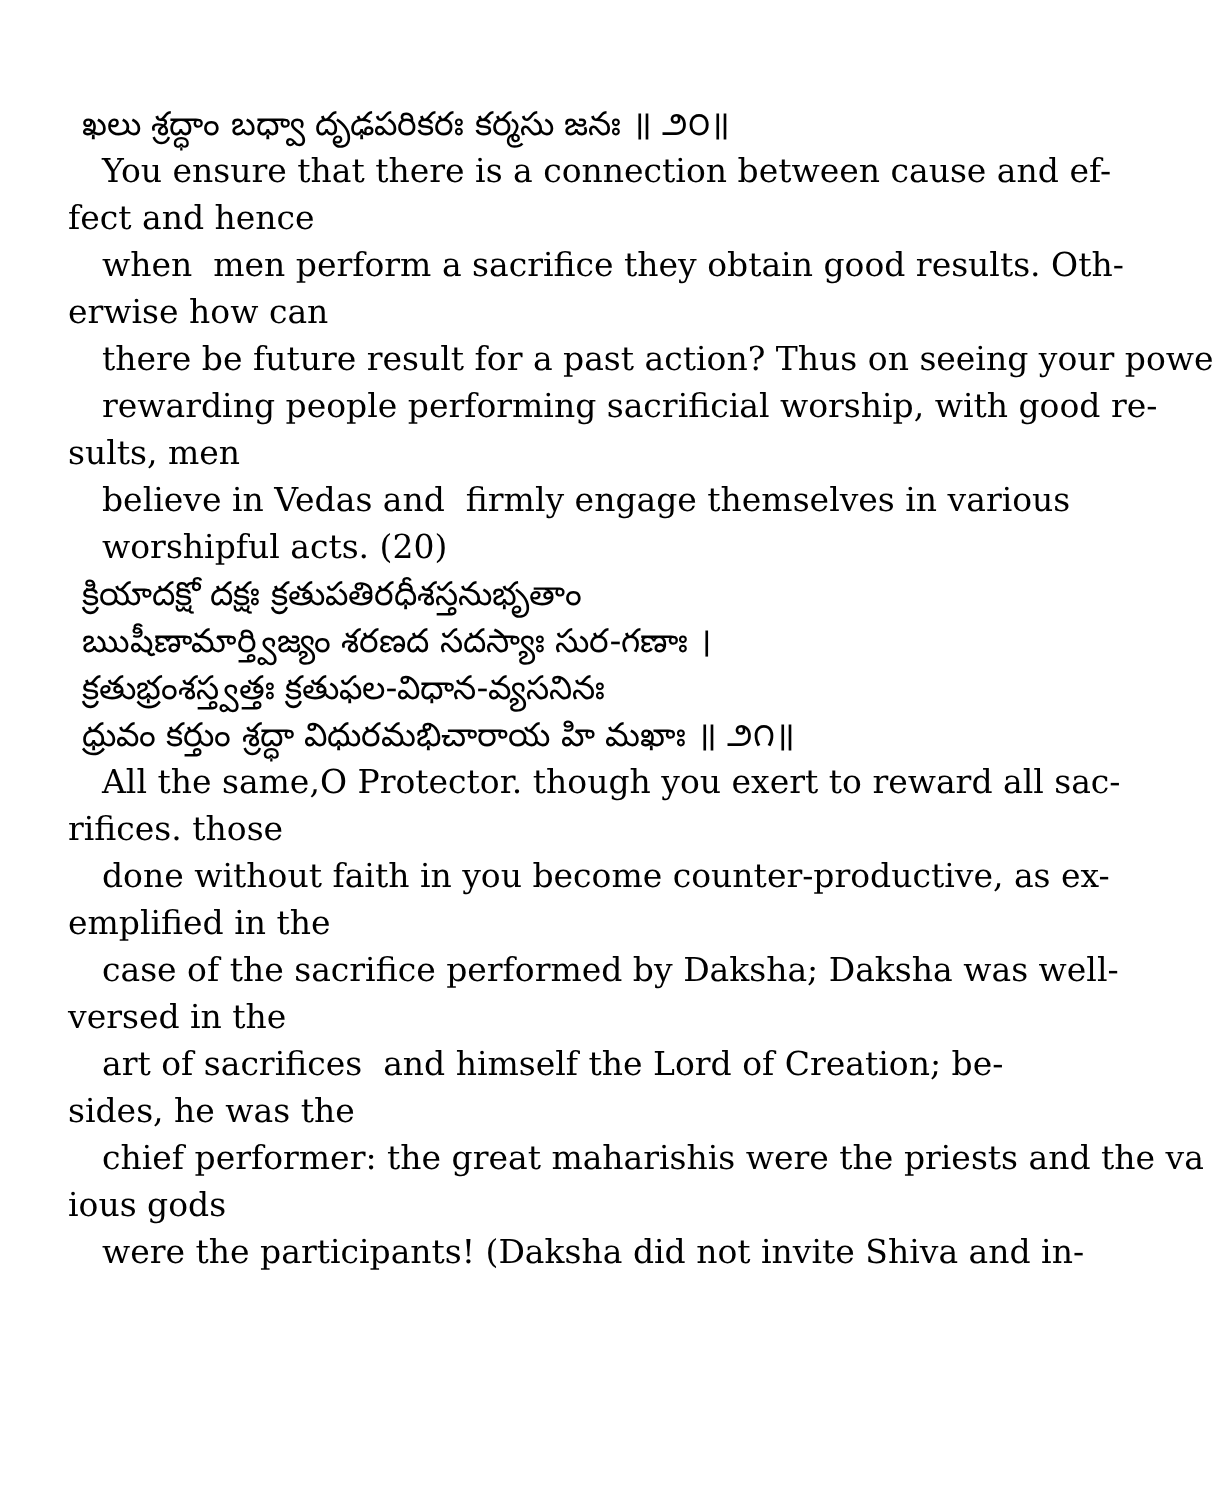ఖలు శ్రద్ధాం బధ్వా దృఢపరికరః కర్మసు జనః ॥ ౨౦॥
You ensure that there is a connection between cause and ef-
fect and hence
when men perform a sacrifice they obtain good results. Oth-
erwise how can
there be future result for a past action? Thus on seeing your powe
rewarding people performing sacrificial worship, with good re-
sults, men
believe in Vedas and firmly engage themselves in various
worshipful acts. (20)
క్రియాదక్షో దక్షః క్రతుపతిరధీశస్తనుభృతాం
ఋషీణామార్త్విజ్యం శరణద సదస్యాః సుర-గణాః ।
క్రతుభ్రంశస్త్వత్తః క్రతుఫల-విధాన-వ్యసనినః
ధ్రువం కర్తుం శ్రద్ధా విధురమభిచారాయ హి మఖాః ॥ ౨౧॥
All the same,O Protector. though you exert to reward all sac-
rifices. those
done without faith in you become counter-productive, as ex-
emplified in the
case of the sacrifice performed by Daksha; Daksha was well-
versed in the
art of sacrifices and himself the Lord of Creation; be-
sides, he was the
chief performer: the great maharishis were the priests and the va
ious gods
were the participants! (Daksha did not invite Shiva and in-